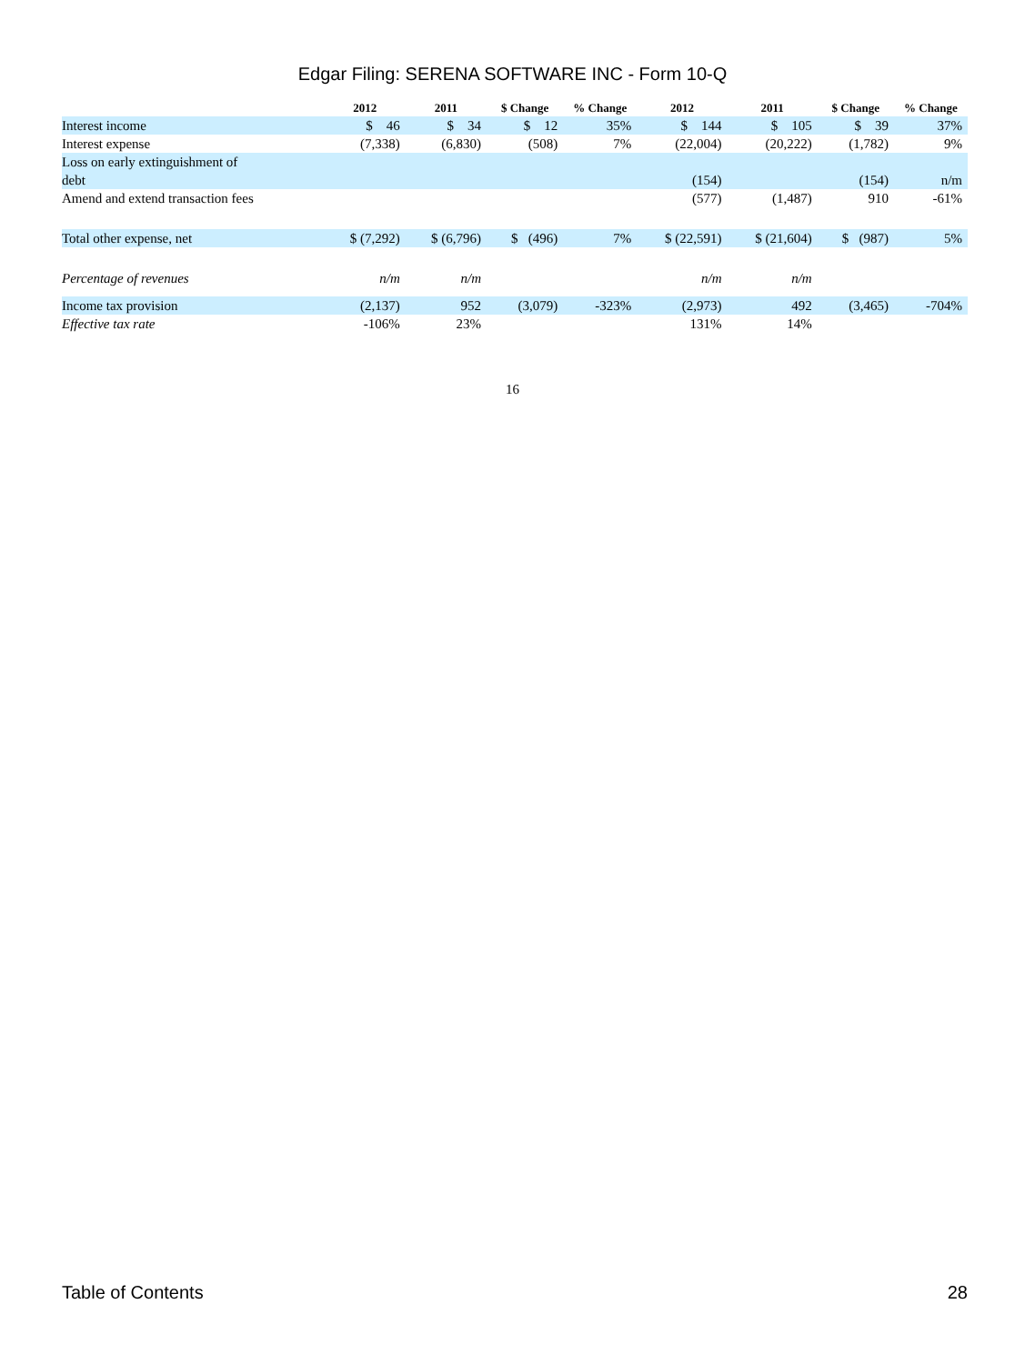Edgar Filing: SERENA SOFTWARE INC - Form 10-Q
| | 2012 | 2011 | $ Change | % Change | 2012 | 2011 | $ Change | % Change |
| --- | --- | --- | --- | --- | --- | --- | --- | --- |
| Interest income | $ 46 | $ 34 | $ 12 | 35% | $ 144 | $ 105 | $ 39 | 37% |
| Interest expense | (7,338) | (6,830) | (508) | 7% | (22,004) | (20,222) | (1,782) | 9% |
| Loss on early extinguishment of debt | | | | | (154) | | (154) | n/m |
| Amend and extend transaction fees | | | | | (577) | (1,487) | 910 | -61% |
| Total other expense, net | $ (7,292) | $ (6,796) | $ (496) | 7% | $ (22,591) | $ (21,604) | $ (987) | 5% |
| Percentage of revenues | n/m | n/m | | | n/m | n/m | | |
| Income tax provision | (2,137) | 952 | (3,079) | -323% | (2,973) | 492 | (3,465) | -704% |
| Effective tax rate | -106% | 23% | | | 131% | 14% | | |
16
Table of Contents 28